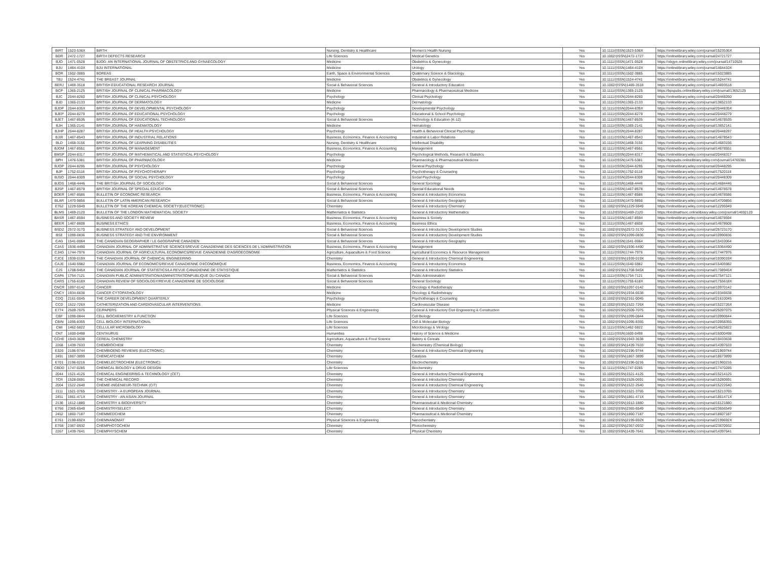| BIRT | 1523-536X | BIRTH | Nursing, Dentistry & Healthcare | Women's Health Nursing | Yes | 10.1111/(ISSN)1523-536X | https://onlinelibrary.wiley.com/journal/1523536X |
| BDR | 2472-1727 | BIRTH DEFECTS RESEARCH | Life Sciences | Medical Genetics | Yes | 10.1002/(ISSN)2472-1727 | https://onlinelibrary.wiley.com/journal/24721727 |
| BJO | 1471-0528 | BJOG: AN INTERNATIONAL JOURNAL OF OBSTETRICS AND GYNAECOLOGY | Medicine | Obstetrics & Gynecology | Yes | 10.1111/(ISSN)1471-0528 | https://obgyn.onlinelibrary.wiley.com/journal/14710528 |
| BJU | 1464-410X | BJU INTERNATIONAL | Medicine | Urology | Yes | 10.1111/(ISSN)1464-410X | https://onlinelibrary.wiley.com/journal/1464410X |
| BOR | 1502-3885 | BOREAS | Earth, Space & Environmental Sciences | Quaternary Science & Glaciology | Yes | 10.1111/(ISSN)1502-3885 | https://onlinelibrary.wiley.com/journal/15023885 |
| TBJ | 1524-4741 | THE BREAST JOURNAL | Medicine | Obstetrics & Gynecology | Yes | 10.1111/(ISSN)1524-4741 | https://onlinelibrary.wiley.com/journal/15244741 |
| BERJ | 1469-3518 | BRITISH EDUCATIONAL RESEARCH JOURNAL | Social & Behavioral Sciences | General & Introductory Education | Yes | 10.1002/(ISSN)1469-3518 | https://onlinelibrary.wiley.com/journal/14693518 |
| BCP | 1365-2125 | BRITISH JOURNAL OF CLINICAL PHARMACOLOGY | Medicine | Pharmacology & Pharmaceutical Medicine | Yes | 10.1111/(ISSN)1365-2125 | https://bpspubs.onlinelibrary.wiley.com/journal/13652125 |
| BJC | 2044-8260 | BRITISH JOURNAL OF CLINICAL PSYCHOLOGY | Psychology | Clinical Psychology | Yes | 10.1111/(ISSN)2044-8260 | https://onlinelibrary.wiley.com/journal/20448260 |
| BJD | 1365-2133 | BRITISH JOURNAL OF DERMATOLOGY | Medicine | Dermatology | Yes | 10.1111/(ISSN)1365-2133 | https://onlinelibrary.wiley.com/journal/13652133 |
| BJDP | 2044-835X | BRITISH JOURNAL OF DEVELOPMENTAL PSYCHOLOGY | Psychology | Developmental Psychology | Yes | 10.1111/(ISSN)2044-835X | https://onlinelibrary.wiley.com/journal/2044835X |
| BJEP | 2044-8279 | BRITISH JOURNAL OF EDUCATIONAL PSYCHOLOGY | Psychology | Educational & School Psychology | Yes | 10.1111/(ISSN)2044-8279 | https://onlinelibrary.wiley.com/journal/20448279 |
| BJET | 1467-8535 | BRITISH JOURNAL OF EDUCATIONAL TECHNOLOGY | Social & Behavioral Sciences | Technology & Education (K-12) | Yes | 10.1111/(ISSN)1467-8535 | https://onlinelibrary.wiley.com/journal/14678535 |
| BJH | 1365-2141 | BRITISH JOURNAL OF HAEMATOLOGY | Medicine | Hematology | Yes | 10.1111/(ISSN)1365-2141 | https://onlinelibrary.wiley.com/journal/13652141 |
| BJHP | 2044-8287 | BRITISH JOURNAL OF HEALTH PSYCHOLOGY | Psychology | Health & Behavioral Clinical Psychology | Yes | 10.1111/(ISSN)2044-8287 | https://onlinelibrary.wiley.com/journal/20448287 |
| BJIR | 1467-8543 | BRITISH JOURNAL OF INDUSTRIAL RELATIONS | Business, Economics, Finance & Accounting | Industrial & Labor Relations | Yes | 10.1111/(ISSN)1467-8543 | https://onlinelibrary.wiley.com/journal/14678543 |
| BLD | 1468-3156 | BRITISH JOURNAL OF LEARNING DISABILITIES | Nursing, Dentistry & Healthcare | Intellectual Disability | Yes | 10.1111/(ISSN)1468-3156 | https://onlinelibrary.wiley.com/journal/14683156 |
| BJOM | 1467-8551 | BRITISH JOURNAL OF MANAGEMENT | Business, Economics, Finance & Accounting | Management | Yes | 10.1111/(ISSN)1467-8551 | https://onlinelibrary.wiley.com/journal/14678551 |
| BMSP | 2044-8317 | BRITISH JOURNAL OF MATHEMATICAL AND STATISTICAL PSYCHOLOGY | Psychology | Psychological Methods, Research & Statistics | Yes | 10.1111/(ISSN)2044-8317 | https://onlinelibrary.wiley.com/journal/20448317 |
| BPH | 1476-5381 | BRITISH JOURNAL OF PHARMACOLOGY | Medicine | Pharmacology & Pharmaceutical Medicine | Yes | 10.1111/(ISSN)1476-5381 | https://bpspubs.onlinelibrary.wiley.com/journal/14765381 |
| BJOP | 2044-8295 | BRITISH JOURNAL OF PSYCHOLOGY | Psychology | General Psychology | Yes | 10.1111/(ISSN)2044-8295 | https://onlinelibrary.wiley.com/journal/20448295 |
| BJP | 1752-0118 | BRITISH JOURNAL OF PSYCHOTHERAPY | Psychology | Psychotherapy & Counseling | Yes | 10.1111/(ISSN)1752-0118 | https://onlinelibrary.wiley.com/journal/17520118 |
| BJSO | 2044-8309 | BRITISH JOURNAL OF SOCIAL PSYCHOLOGY | Psychology | Social Psychology | Yes | 10.1111/(ISSN)2044-8309 | https://onlinelibrary.wiley.com/journal/20448309 |
| BJOS | 1468-4446 | THE BRITISH JOURNAL OF SOCIOLOGY | Social & Behavioral Sciences | General Sociology | Yes | 10.1111/(ISSN)1468-4446 | https://onlinelibrary.wiley.com/journal/14684446 |
| BJSP | 1467-8578 | BRITISH JOURNAL OF SPECIAL EDUCATION | Social & Behavioral Sciences | Special Educational Needs | Yes | 10.1111/(ISSN)1467-8578 | https://onlinelibrary.wiley.com/journal/14678578 |
| BOER | 1467-8586 | BULLETIN OF ECONOMIC RESEARCH | Business, Economics, Finance & Accounting | General & Introductory Economics | Yes | 10.1111/(ISSN)1467-8586 | https://onlinelibrary.wiley.com/journal/14678586 |
| BLAR | 1470-9856 | BULLETIN OF LATIN AMERICAN RESEARCH | Social & Behavioral Sciences | General & Introductory Geography | Yes | 10.1111/(ISSN)1470-9856 | https://onlinelibrary.wiley.com/journal/14709856 |
| E762 | 1229-5949 | BULLETIN OF THE KOREAN CHEMICAL SOCIETY(ELECTRONIC) | Chemistry | General & Introductory Chemistry | Yes | 10.1002/(ISSN)1229-5949 | https://onlinelibrary.wiley.com/journal/12295949 |
| BLMS | 1469-2120 | BULLETIN OF THE LONDON MATHEMATICAL SOCIETY | Mathematics & Statistics | General & Introductory Mathematics | Yes | 10.1112/(ISSN)1469-2120 | https://londmathsoc.onlinelibrary.wiley.com/journal/14692120 |
| BASR | 1467-8594 | BUSINESS AND SOCIETY REVIEW | Business, Economics, Finance & Accounting | Business & Society | Yes | 10.1111/(ISSN)1467-8594 | https://onlinelibrary.wiley.com/journal/14678594 |
| BEER | 1467-8608 | BUSINESS ETHICS | Business, Economics, Finance & Accounting | Business Ethics | Yes | 10.1111/(ISSN)1467-8608 | https://onlinelibrary.wiley.com/journal/14678608 |
| BSD2 | 2572-3170 | BUSINESS STRATEGY AND DEVELOPMENT | Social & Behavioral Sciences | General & Introductory Development Studies | Yes | 10.1002/(ISSN)2572-3170 | https://onlinelibrary.wiley.com/journal/25723170 |
| BSE | 1099-0836 | BUSINESS STRATEGY AND THE ENVIRONMENT | Social & Behavioral Sciences | General & Introductory Development Studies | Yes | 10.1002/(ISSN)1099-0836 | https://onlinelibrary.wiley.com/journal/10990836 |
| CAG | 1541-0064 | THE CANADIAN GEOGRAPHER / LE GéOGRAPHE CANADIEN | Social & Behavioral Sciences | General & Introductory Geography | Yes | 10.1111/(ISSN)1541-0064 | https://onlinelibrary.wiley.com/journal/15410064 |
| CJAS | 1936-4490 | CANADIAN JOURNAL OF ADMINISTRATIVE SCIENCESREVUE CANADIENNE DES SCIENCES DE L'ADMINISTRATION | Business, Economics, Finance & Accounting | Management | Yes | 10.1002/(ISSN)1936-4490 | https://onlinelibrary.wiley.com/journal/19364490 |
| CJAG | 1744-7976 | CANADIAN JOURNAL OF AGRICULTURAL ECONOMICS/REVUE CANADIENNE D'AGROECONOMIE | Agriculture, Aquaculture & Food Science | Agricultural Economics & Resource Management | Yes | 10.1111/(ISSN)1744-7976 | https://onlinelibrary.wiley.com/journal/17447976 |
| CJCE | 1939-019X | THE CANADIAN JOURNAL OF CHEMICAL ENGINEERING | Chemistry | General & Introductory Chemical Engineering | Yes | 10.1002/(ISSN)1939-019X | https://onlinelibrary.wiley.com/journal/1939019X |
| CAJE | 1540-5982 | CANADIAN JOURNAL OF ECONOMICS/REVUE CANADIENNE D'éCONOMIQUE | Business, Economics, Finance & Accounting | General & Introductory Economics | Yes | 10.1111/(ISSN)1540-5982 | https://onlinelibrary.wiley.com/journal/15405982 |
| CJS | 1708-945X | THE CANADIAN JOURNAL OF STATISTICS/LA REVUE CANADIENNE DE STATISTIQUE | Mathematics & Statistics | General & Introductory Statistics | Yes | 10.1002/(ISSN)1708-945X | https://onlinelibrary.wiley.com/journal/1708945X |
| CAPA | 1754-7121 | CANADIAN PUBLIC ADMINISTRATION/ADMINISTRATIONPUBLIQUE DU CANADA | Social & Behavioral Sciences | Public Administration | Yes | 10.1111/(ISSN)1754-7121 | https://onlinelibrary.wiley.com/journal/17547121 |
| CARS | 1755-618X | CANADIAN REVIEW OF SOCIOLOGY/REVUE CANADIENNE DE SOCIOLOGIE | Social & Behavioral Sciences | General Sociology | Yes | 10.1111/(ISSN)1755-618X | https://onlinelibrary.wiley.com/journal/1755618X |
| CNCR | 1097-0142 | CANCER | Medicine | Oncology & Radiotherapy | Yes | 10.1002/(ISSN)1097-0142 | https://onlinelibrary.wiley.com/journal/10970142 |
| CNCY | 1934-6638 | CANCER CYTOPATHOLOGY | Medicine | Oncology & Radiotherapy | Yes | 10.1002/(ISSN)1934-6638 | https://onlinelibrary.wiley.com/journal/19346638 |
| CDQ | 2161-0045 | THE CAREER DEVELOPMENT QUARTERLY | Psychology | Psychotherapy & Counseling | Yes | 10.1002/(ISSN)2161-0045 | https://onlinelibrary.wiley.com/journal/21610045 |
| CCD | 1522-726X | CATHETERIZATION AND CARDIOVASCULAR INTERVENTIONS | Medicine | Cardiovascular Disease | Yes | 10.1002/(ISSN)1522-726X | https://onlinelibrary.wiley.com/journal/1522726X |
| E774 | 2509-7075 | CE/PAPERS | Physical Sciences & Engineering | General & Introductory Civil Engineering & Construction | Yes | 10.1002/(ISSN)2509-7075 | https://onlinelibrary.wiley.com/journal/25097075 |
| CBF | 1099-0844 | CELL BIOCHEMISTRY & FUNCTION | Life Sciences | Cell Biology | Yes | 10.1002/(ISSN)1099-0844 | https://onlinelibrary.wiley.com/journal/10990844 |
| CBIN | 1095-8355 | CELL BIOLOGY INTERNATIONAL | Life Sciences | Cell & Molecular Biology | Yes | 10.1002/(ISSN)1095-8355 | https://onlinelibrary.wiley.com/journal/10958355 |
| CMI | 1462-5822 | CELLULAR MICROBIOLOGY | Life Sciences | Microbiology & Virology | Yes | 10.1111/(ISSN)1462-5822 | https://onlinelibrary.wiley.com/journal/14625822 |
| CNT | 1600-0498 | CENTAURUS | Humanities | History of Science & Medicine | Yes | 10.1111/(ISSN)1600-0498 | https://onlinelibrary.wiley.com/journal/16000498 |
| CCHE | 1943-3638 | CEREAL CHEMISTRY | Agriculture, Aquaculture & Food Science | Bakery & Cereals | Yes | 10.1002/(ISSN)1943-3638 | https://onlinelibrary.wiley.com/journal/19433638 |
| 2268 | 1439-7633 | CHEMBIOCHEM | Chemistry | Biochemistry (Chemical Biology) | Yes | 10.1002/(ISSN)1439-7633 | https://onlinelibrary.wiley.com/journal/14397633 |
| E326 | 2196-9744 | CHEMBIOENG REVIEWS (ELECTRONIC) | Chemistry | General & Introductory Chemical Engineering | Yes | 10.1002/(ISSN)2196-9744 | https://onlinelibrary.wiley.com/journal/21969744 |
| 2491 | 1867-3899 | CHEMCATCHEM | Chemistry | Catalysis | Yes | 10.1002/(ISSN)1867-3899 | https://onlinelibrary.wiley.com/journal/18673899 |
| E701 | 2196-0216 | CHEMELECTROCHEM (ELECTRONIC) | Chemistry | Electrochemistry | Yes | 10.1002/(ISSN)2196-0216 | https://onlinelibrary.wiley.com/journal/21960216 |
| CBDD | 1747-0285 | CHEMICAL BIOLOGY & DRUG DESIGN | Life Sciences | Biochemistry | Yes | 10.1111/(ISSN)1747-0285 | https://onlinelibrary.wiley.com/journal/17470285 |
| 2044 | 1521-4125 | CHEMICAL ENGINEERING & TECHNOLOGY (CET) | Chemistry | General & Introductory Chemical Engineering | Yes | 10.1002/(ISSN)1521-4125 | https://onlinelibrary.wiley.com/journal/15214125 |
| TCR | 1528-0691 | THE CHEMICAL RECORD | Chemistry | General & Introductory Chemistry | Yes | 10.1002/(ISSN)1528-0691 | https://onlinelibrary.wiley.com/journal/15280691 |
| 2004 | 1522-2640 | CHEMIE-INGENIEUR-TECHNIK (CIT) | Chemistry | General & Introductory Chemical Engineering | Yes | 10.1002/(ISSN)1522-2640 | https://onlinelibrary.wiley.com/journal/15222640 |
| 2111 | 1521-3765 | CHEMISTRY - A EUROPEAN JOURNAL | Chemistry | General & Introductory Chemistry | Yes | 10.1002/(ISSN)1521-3765 | https://onlinelibrary.wiley.com/journal/15213765 |
| 2451 | 1861-471X | CHEMISTRY - AN ASIAN JOURNAL | Chemistry | General & Introductory Chemistry | Yes | 10.1002/(ISSN)1861-471X | https://onlinelibrary.wiley.com/journal/1861471X |
| 2136 | 1612-1880 | CHEMISTRY & BIODIVERSITY | Chemistry | Pharmaceutical & Medicinal Chemistry | Yes | 10.1002/(ISSN)1612-1880 | https://onlinelibrary.wiley.com/journal/16121880 |
| E766 | 2365-6549 | CHEMISTRYSELECT | Chemistry | General & Introductory Chemistry | Yes | 10.1002/(ISSN)2365-6549 | https://onlinelibrary.wiley.com/journal/23656549 |
| 2452 | 1860-7187 | CHEMMEDCHEM | Chemistry | Pharmaceutical & Medicinal Chemistry | Yes | 10.1002/(ISSN)1860-7187 | https://onlinelibrary.wiley.com/journal/18607187 |
| E761 | 2199-692X | CHEMNANOMAT | Physical Sciences & Engineering | Nanochemistry | Yes | 10.1002/(ISSN)2199-692X | https://onlinelibrary.wiley.com/journal/2199692X |
| E768 | 2367-0932 | CHEMPHOTOCHEM | Chemistry | Photochemistry | Yes | 10.1002/(ISSN)2367-0932 | https://onlinelibrary.wiley.com/journal/23670932 |
| 2267 | 1439-7641 | CHEMPHYSCHEM | Chemistry | Physical Chemistry | Yes | 10.1002/(ISSN)1439-7641 | https://onlinelibrary.wiley.com/journal/14397641 |